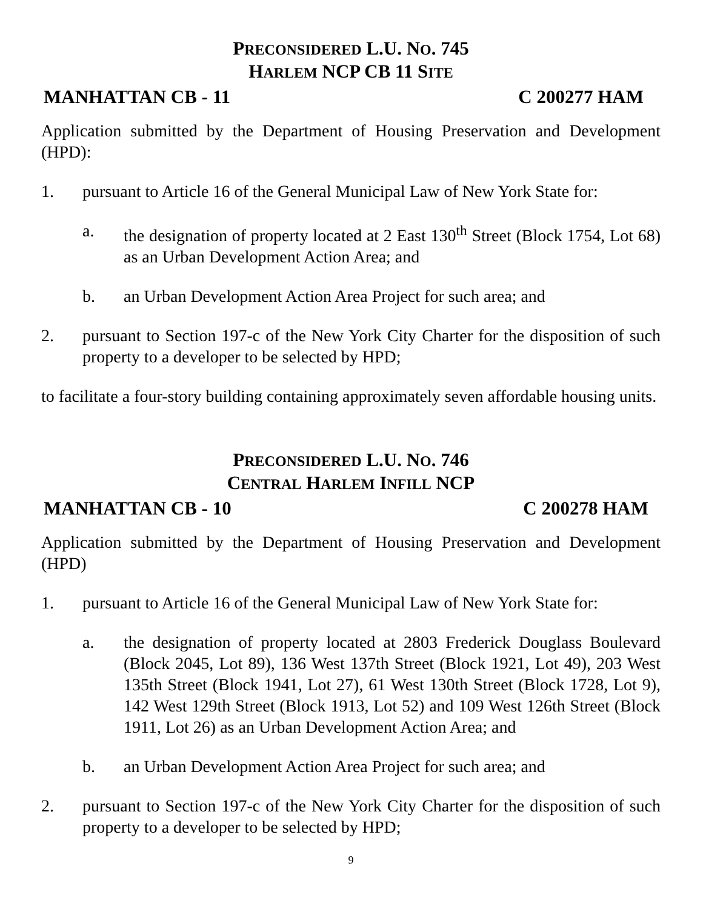PRECONSIDERED L.U. NO. 745
HARLEM NCP CB 11 SITE
MANHATTAN CB - 11 C 200277 HAM
Application submitted by the Department of Housing Preservation and Development (HPD):
1. pursuant to Article 16 of the General Municipal Law of New York State for:
a. the designation of property located at 2 East 130<sup>th</sup> Street (Block 1754, Lot 68) as an Urban Development Action Area; and
b. an Urban Development Action Area Project for such area; and
2. pursuant to Section 197-c of the New York City Charter for the disposition of such property to a developer to be selected by HPD;
to facilitate a four-story building containing approximately seven affordable housing units.
PRECONSIDERED L.U. NO. 746
CENTRAL HARLEM INFILL NCP
MANHATTAN CB - 10 C 200278 HAM
Application submitted by the Department of Housing Preservation and Development (HPD)
1. pursuant to Article 16 of the General Municipal Law of New York State for:
a. the designation of property located at 2803 Frederick Douglass Boulevard (Block 2045, Lot 89), 136 West 137th Street (Block 1921, Lot 49), 203 West 135th Street (Block 1941, Lot 27), 61 West 130th Street (Block 1728, Lot 9), 142 West 129th Street (Block 1913, Lot 52) and 109 West 126th Street (Block 1911, Lot 26) as an Urban Development Action Area; and
b. an Urban Development Action Area Project for such area; and
2. pursuant to Section 197-c of the New York City Charter for the disposition of such property to a developer to be selected by HPD;
9